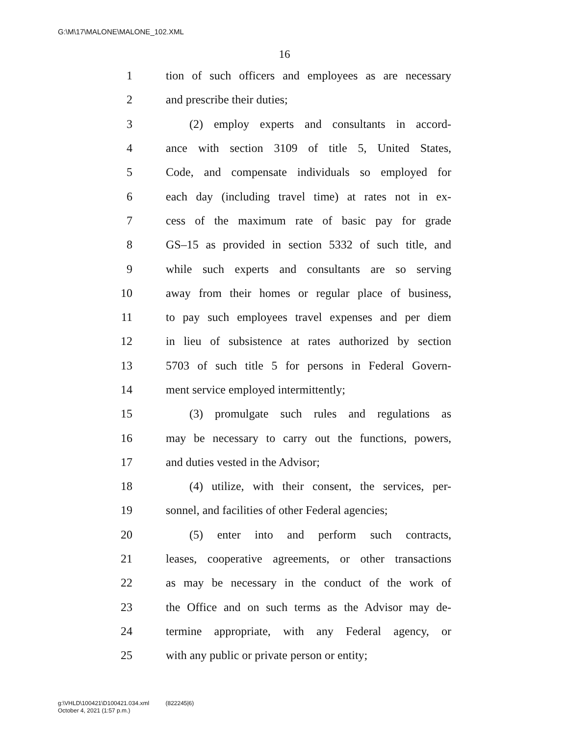G:\M\17\MALONE\MALONE_102.XML
16
1 tion of such officers and employees as are necessary
2 and prescribe their duties;
3 (2) employ experts and consultants in accord-
4 ance with section 3109 of title 5, United States,
5 Code, and compensate individuals so employed for
6 each day (including travel time) at rates not in ex-
7 cess of the maximum rate of basic pay for grade
8 GS–15 as provided in section 5332 of such title, and
9 while such experts and consultants are so serving
10 away from their homes or regular place of business,
11 to pay such employees travel expenses and per diem
12 in lieu of subsistence at rates authorized by section
13 5703 of such title 5 for persons in Federal Govern-
14 ment service employed intermittently;
15 (3) promulgate such rules and regulations as
16 may be necessary to carry out the functions, powers,
17 and duties vested in the Advisor;
18 (4) utilize, with their consent, the services, per-
19 sonnel, and facilities of other Federal agencies;
20 (5) enter into and perform such contracts,
21 leases, cooperative agreements, or other transactions
22 as may be necessary in the conduct of the work of
23 the Office and on such terms as the Advisor may de-
24 termine appropriate, with any Federal agency, or
25 with any public or private person or entity;
g:\VHLD\100421\D100421.034.xml (822245|6)
October 4, 2021 (1:57 p.m.)